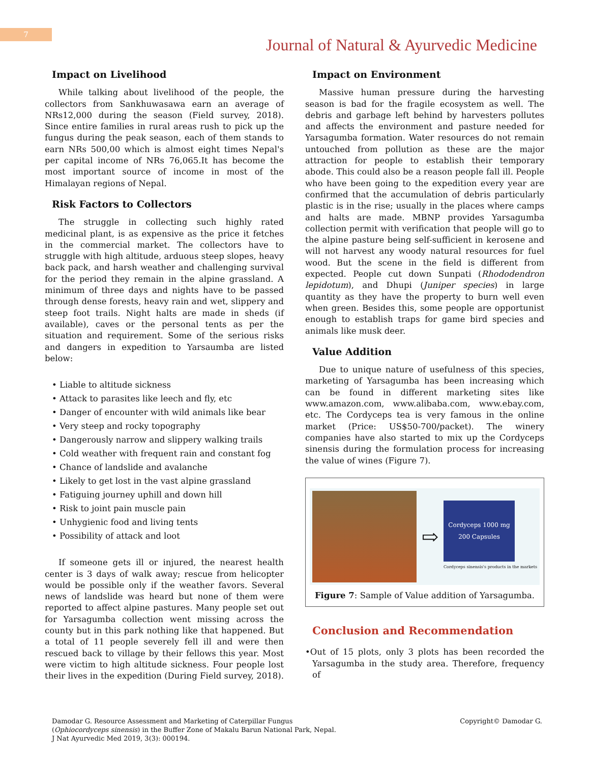7
Journal of Natural & Ayurvedic Medicine
Impact on Livelihood
While talking about livelihood of the people, the collectors from Sankhuwasawa earn an average of NRs12,000 during the season (Field survey, 2018). Since entire families in rural areas rush to pick up the fungus during the peak season, each of them stands to earn NRs 500,00 which is almost eight times Nepal's per capital income of NRs 76,065.It has become the most important source of income in most of the Himalayan regions of Nepal.
Risk Factors to Collectors
The struggle in collecting such highly rated medicinal plant, is as expensive as the price it fetches in the commercial market. The collectors have to struggle with high altitude, arduous steep slopes, heavy back pack, and harsh weather and challenging survival for the period they remain in the alpine grassland. A minimum of three days and nights have to be passed through dense forests, heavy rain and wet, slippery and steep foot trails. Night halts are made in sheds (if available), caves or the personal tents as per the situation and requirement. Some of the serious risks and dangers in expedition to Yarsaumba are listed below:
• Liable to altitude sickness
• Attack to parasites like leech and fly, etc
• Danger of encounter with wild animals like bear
• Very steep and rocky topography
• Dangerously narrow and slippery walking trails
• Cold weather with frequent rain and constant fog
• Chance of landslide and avalanche
• Likely to get lost in the vast alpine grassland
• Fatiguing journey uphill and down hill
• Risk to joint pain muscle pain
• Unhygienic food and living tents
• Possibility of attack and loot
If someone gets ill or injured, the nearest health center is 3 days of walk away; rescue from helicopter would be possible only if the weather favors. Several news of landslide was heard but none of them were reported to affect alpine pastures. Many people set out for Yarsagumba collection went missing across the county but in this park nothing like that happened. But a total of 11 people severely fell ill and were then rescued back to village by their fellows this year. Most were victim to high altitude sickness. Four people lost their lives in the expedition (During Field survey, 2018).
Impact on Environment
Massive human pressure during the harvesting season is bad for the fragile ecosystem as well. The debris and garbage left behind by harvesters pollutes and affects the environment and pasture needed for Yarsagumba formation. Water resources do not remain untouched from pollution as these are the major attraction for people to establish their temporary abode. This could also be a reason people fall ill. People who have been going to the expedition every year are confirmed that the accumulation of debris particularly plastic is in the rise; usually in the places where camps and halts are made. MBNP provides Yarsagumba collection permit with verification that people will go to the alpine pasture being self-sufficient in kerosene and will not harvest any woody natural resources for fuel wood. But the scene in the field is different from expected. People cut down Sunpati (Rhododendron lepidotum), and Dhupi (Juniper species) in large quantity as they have the property to burn well even when green. Besides this, some people are opportunist enough to establish traps for game bird species and animals like musk deer.
Value Addition
Due to unique nature of usefulness of this species, marketing of Yarsagumba has been increasing which can be found in different marketing sites like www.amazon.com, www.alibaba.com, www.ebay.com, etc. The Cordyceps tea is very famous in the online market (Price: US$50-700/packet). The winery companies have also started to mix up the Cordyceps sinensis during the formulation process for increasing the value of wines (Figure 7).
⇨
Cordyceps 1000 mg 200 Capsules
Cordyceps sinensis's products in the markets
Figure 7: Sample of Value addition of Yarsagumba.
Conclusion and Recommendation
•Out of 15 plots, only 3 plots has been recorded the Yarsagumba in the study area. Therefore, frequency of
Damodar G. Resource Assessment and Marketing of Caterpillar Fungus
(Ophiocordyceps sinensis) in the Buffer Zone of Makalu Barun National Park, Nepal.
J Nat Ayurvedic Med 2019, 3(3): 000194.
Copyright© Damodar G.